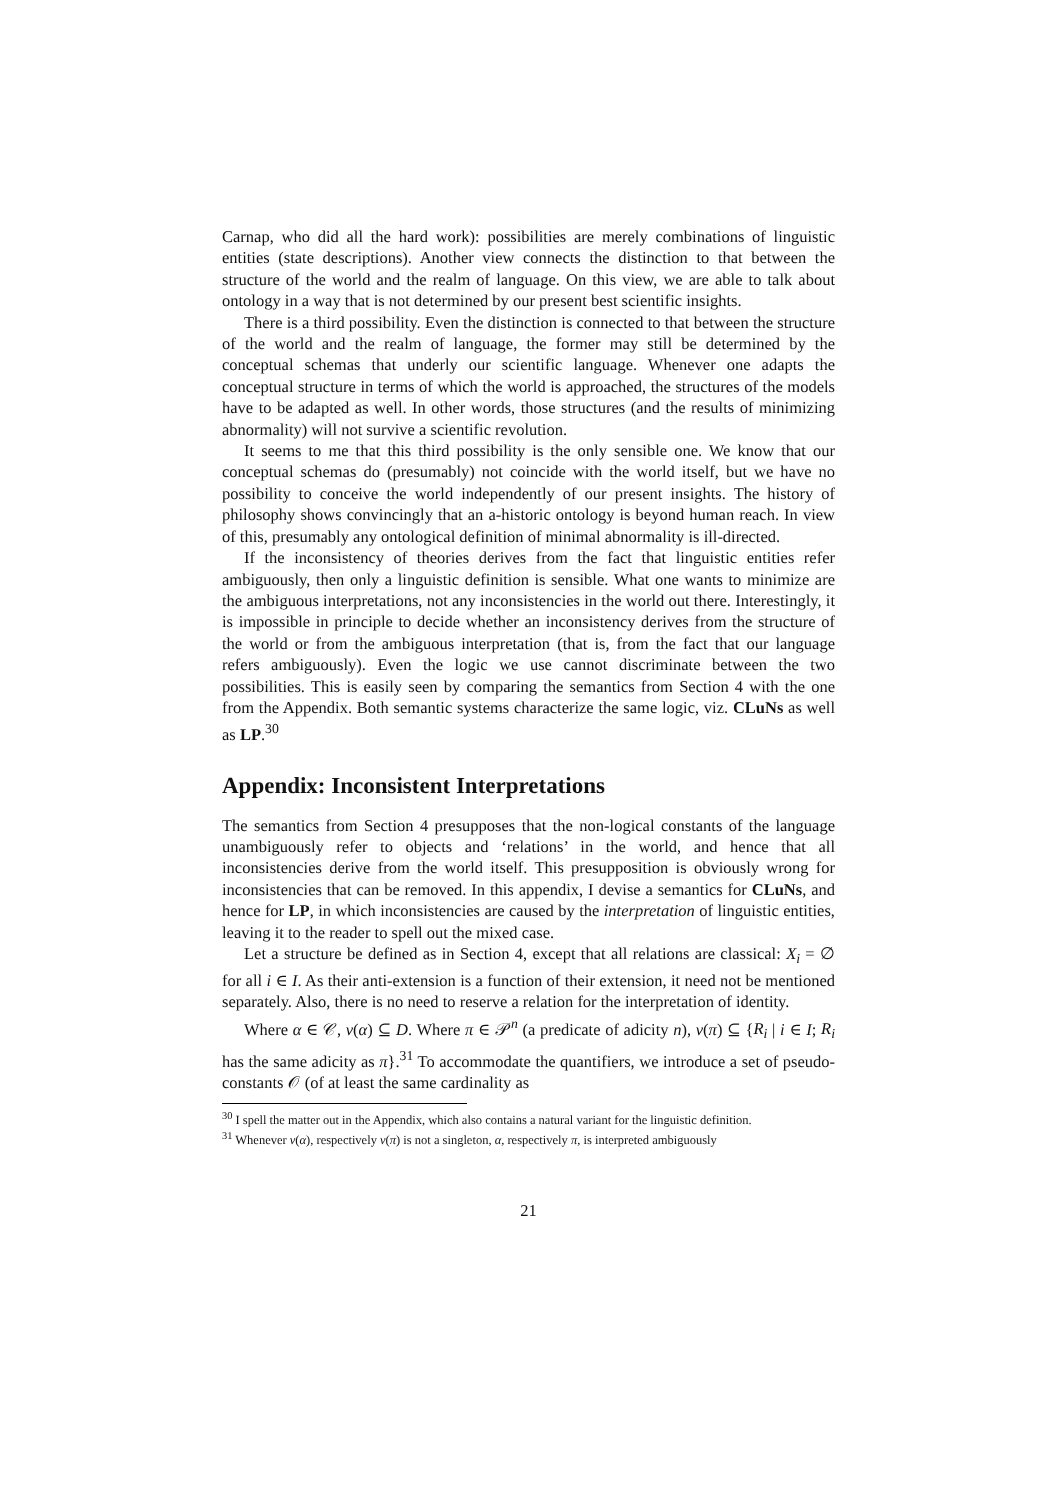Carnap, who did all the hard work): possibilities are merely combinations of linguistic entities (state descriptions). Another view connects the distinction to that between the structure of the world and the realm of language. On this view, we are able to talk about ontology in a way that is not determined by our present best scientific insights.
There is a third possibility. Even the distinction is connected to that between the structure of the world and the realm of language, the former may still be determined by the conceptual schemas that underly our scientific language. Whenever one adapts the conceptual structure in terms of which the world is approached, the structures of the models have to be adapted as well. In other words, those structures (and the results of minimizing abnormality) will not survive a scientific revolution.
It seems to me that this third possibility is the only sensible one. We know that our conceptual schemas do (presumably) not coincide with the world itself, but we have no possibility to conceive the world independently of our present insights. The history of philosophy shows convincingly that an a-historic ontology is beyond human reach. In view of this, presumably any ontological definition of minimal abnormality is ill-directed.
If the inconsistency of theories derives from the fact that linguistic entities refer ambiguously, then only a linguistic definition is sensible. What one wants to minimize are the ambiguous interpretations, not any inconsistencies in the world out there. Interestingly, it is impossible in principle to decide whether an inconsistency derives from the structure of the world or from the ambiguous interpretation (that is, from the fact that our language refers ambiguously). Even the logic we use cannot discriminate between the two possibilities. This is easily seen by comparing the semantics from Section 4 with the one from the Appendix. Both semantic systems characterize the same logic, viz. CLuNs as well as LP.<sup>30</sup>
Appendix: Inconsistent Interpretations
The semantics from Section 4 presupposes that the non-logical constants of the language unambiguously refer to objects and ‘relations’ in the world, and hence that all inconsistencies derive from the world itself. This presupposition is obviously wrong for inconsistencies that can be removed. In this appendix, I devise a semantics for CLuNs, and hence for LP, in which inconsistencies are caused by the interpretation of linguistic entities, leaving it to the reader to spell out the mixed case.
Let a structure be defined as in Section 4, except that all relations are classical: X<sub>i</sub> = ∅ for all i ∈ I. As their anti-extension is a function of their extension, it need not be mentioned separately. Also, there is no need to reserve a relation for the interpretation of identity.
Where α ∈ 𝒞, v(α) ⊆ D. Where π ∈ 𝒫<sup>n</sup> (a predicate of adicity n), v(π) ⊆ {R<sub>i</sub> | i ∈ I; R<sub>i</sub> has the same adicity as π}.<sup>31</sup> To accommodate the quantifiers, we introduce a set of pseudo-constants 𝒪 (of at least the same cardinality as
<sup>30</sup> I spell the matter out in the Appendix, which also contains a natural variant for the linguistic definition.
<sup>31</sup> Whenever v(α), respectively v(π) is not a singleton, α, respectively π, is interpreted ambiguously
21